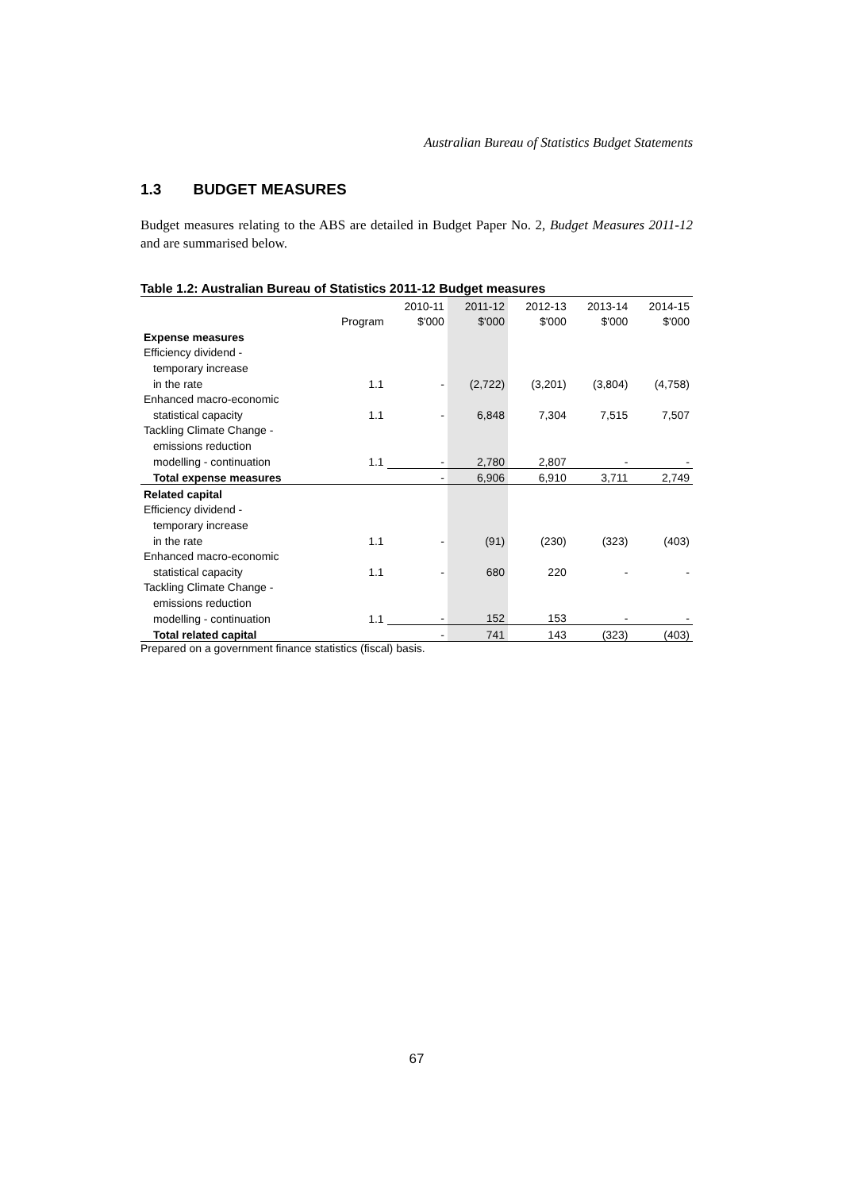Australian Bureau of Statistics Budget Statements
1.3 BUDGET MEASURES
Budget measures relating to the ABS are detailed in Budget Paper No. 2, Budget Measures 2011-12 and are summarised below.
Table 1.2: Australian Bureau of Statistics 2011-12 Budget measures
| | | 2010-11 | 2011-12 | 2012-13 | 2013-14 | 2014-15 |
| --- | --- | --- | --- | --- | --- | --- |
| | Program | $'000 | $'000 | $'000 | $'000 | $'000 |
| Expense measures | | | | | | |
| Efficiency dividend - | | | | | | |
| temporary increase | | | | | | |
| in the rate | 1.1 | - | (2,722) | (3,201) | (3,804) | (4,758) |
| Enhanced macro-economic | | | | | | |
| statistical capacity | 1.1 | - | 6,848 | 7,304 | 7,515 | 7,507 |
| Tackling Climate Change - | | | | | | |
| emissions reduction | | | | | | |
| modelling - continuation | 1.1 | - | 2,780 | 2,807 | - | - |
| Total expense measures | | - | 6,906 | 6,910 | 3,711 | 2,749 |
| Related capital | | | | | | |
| Efficiency dividend - | | | | | | |
| temporary increase | | | | | | |
| in the rate | 1.1 | - | (91) | (230) | (323) | (403) |
| Enhanced macro-economic | | | | | | |
| statistical capacity | 1.1 | - | 680 | 220 | - | - |
| Tackling Climate Change - | | | | | | |
| emissions reduction | | | | | | |
| modelling - continuation | 1.1 | - | 152 | 153 | - | - |
| Total related capital | | - | 741 | 143 | (323) | (403) |
Prepared on a government finance statistics (fiscal) basis.
67